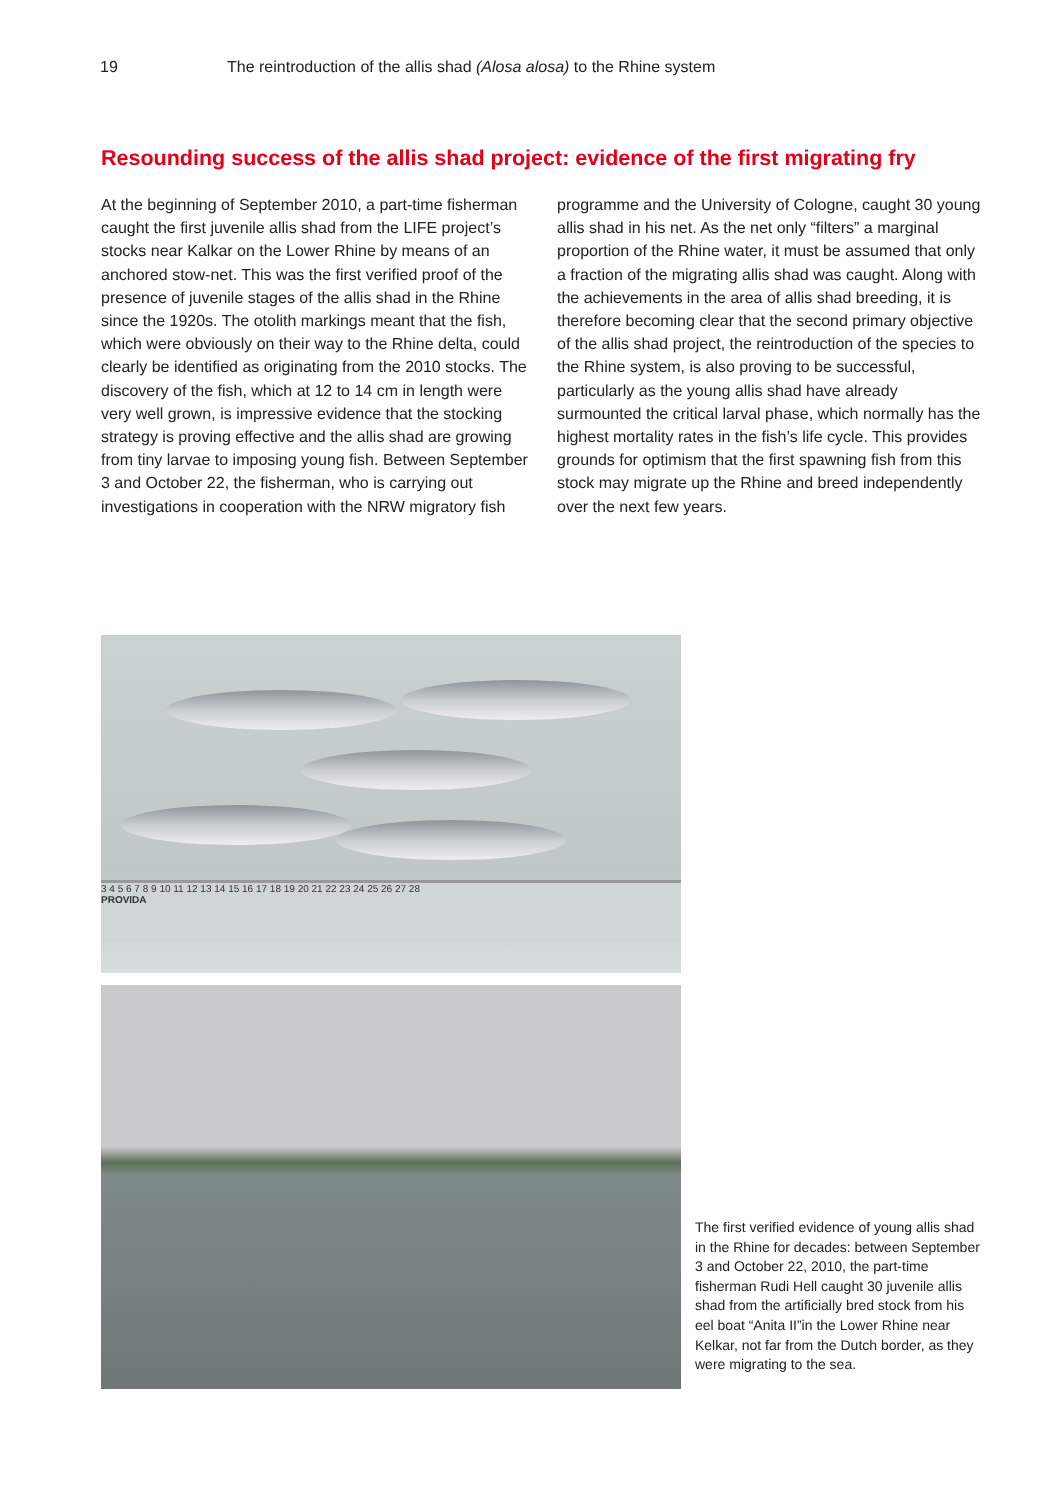19 The reintroduction of the allis shad (Alosa alosa) to the Rhine system
Resounding success of the allis shad project: evidence of the first migrating fry
At the beginning of September 2010, a part-time fisherman caught the first juvenile allis shad from the LIFE project’s stocks near Kalkar on the Lower Rhine by means of an anchored stow-net. This was the first veri­fied proof of the presence of juvenile stages of the allis shad in the Rhine since the 1920s. The otolith markings meant that the fish, which were obviously on their way to the Rhine delta, could clearly be identified as origi­nating from the 2010 stocks. The discovery of the fish, which at 12 to 14 cm in length were very well grown, is impressive evidence that the stocking strategy is proving effective and the allis shad are growing from tiny larvae to imposing young fish. Between September 3 and October 22, the fisherman, who is carrying out investigations in cooperation with the NRW migratory fish programme and the University of Cologne, caught 30 young allis shad in his net. As the net only “filters” a marginal proportion of the Rhine water, it must be assumed that only a fraction of the migrating allis shad was caught. Along with the achievements in the area of allis shad breeding, it is therefore becoming clear that the second primary objective of the allis shad project, the reintroduction of the species to the Rhine system, is also proving to be successful, particularly as the young allis shad have already surmounted the critical larval phase, which normally has the highest mortality rates in the fish’s life cycle. This provides grounds for optimism that the first spawning fish from this stock may migrate up the Rhine and breed independently over the next few years.
3 4 5 6 7 8 9 10 11 12 13 14 15 16 17 18 19 20 21 22 23 24 25 26 27 28
PROVIDA
The first verified evidence of young allis shad in the Rhine for decades: between September 3 and October 22, 2010, the part-time fisherman Rudi Hell caught 30 juvenile allis shad from the artificially bred stock from his eel boat “Anita II”in the Lower Rhine near Kelkar, not far from the Dutch border, as they were migrating to the sea.